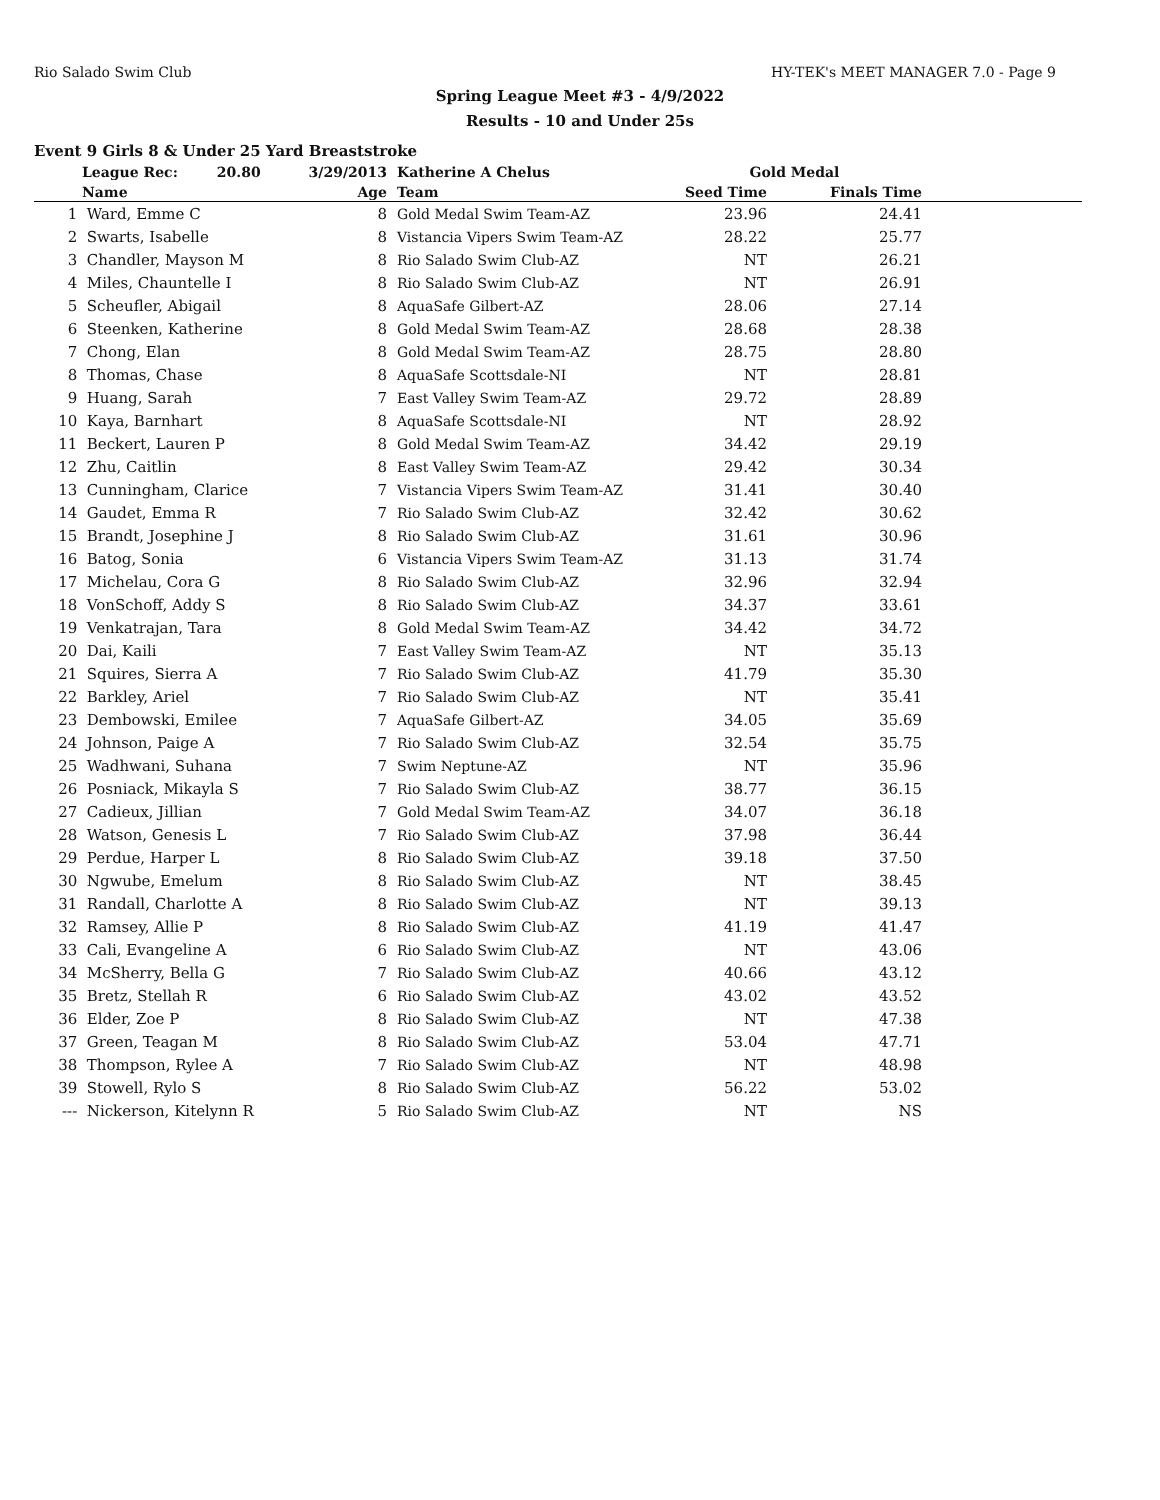Rio Salado Swim Club HY-TEK's MEET MANAGER 7.0 - Page 9
Spring League Meet #3 - 4/9/2022
Results - 10 and Under 25s
Event 9 Girls 8 & Under 25 Yard Breaststroke
| | League Rec: 20.80 | 3/29/2013 | | Katherine A Chelus | Gold Medal | | |
| --- | --- | --- | --- | --- | --- | --- | --- |
| | Name | Age | | Team | Seed Time | Finals Time | |
| 1 | Ward, Emme C | 8 | | Gold Medal Swim Team-AZ | 23.96 | 24.41 | |
| 2 | Swarts, Isabelle | 8 | | Vistancia Vipers Swim Team-AZ | 28.22 | 25.77 | |
| 3 | Chandler, Mayson M | 8 | | Rio Salado Swim Club-AZ | NT | 26.21 | |
| 4 | Miles, Chauntelle I | 8 | | Rio Salado Swim Club-AZ | NT | 26.91 | |
| 5 | Scheufler, Abigail | 8 | | AquaSafe Gilbert-AZ | 28.06 | 27.14 | |
| 6 | Steenken, Katherine | 8 | | Gold Medal Swim Team-AZ | 28.68 | 28.38 | |
| 7 | Chong, Elan | 8 | | Gold Medal Swim Team-AZ | 28.75 | 28.80 | |
| 8 | Thomas, Chase | 8 | | AquaSafe Scottsdale-NI | NT | 28.81 | |
| 9 | Huang, Sarah | 7 | | East Valley Swim Team-AZ | 29.72 | 28.89 | |
| 10 | Kaya, Barnhart | 8 | | AquaSafe Scottsdale-NI | NT | 28.92 | |
| 11 | Beckert, Lauren P | 8 | | Gold Medal Swim Team-AZ | 34.42 | 29.19 | |
| 12 | Zhu, Caitlin | 8 | | East Valley Swim Team-AZ | 29.42 | 30.34 | |
| 13 | Cunningham, Clarice | 7 | | Vistancia Vipers Swim Team-AZ | 31.41 | 30.40 | |
| 14 | Gaudet, Emma R | 7 | | Rio Salado Swim Club-AZ | 32.42 | 30.62 | |
| 15 | Brandt, Josephine J | 8 | | Rio Salado Swim Club-AZ | 31.61 | 30.96 | |
| 16 | Batog, Sonia | 6 | | Vistancia Vipers Swim Team-AZ | 31.13 | 31.74 | |
| 17 | Michelau, Cora G | 8 | | Rio Salado Swim Club-AZ | 32.96 | 32.94 | |
| 18 | VonSchoff, Addy S | 8 | | Rio Salado Swim Club-AZ | 34.37 | 33.61 | |
| 19 | Venkatrajan, Tara | 8 | | Gold Medal Swim Team-AZ | 34.42 | 34.72 | |
| 20 | Dai, Kaili | 7 | | East Valley Swim Team-AZ | NT | 35.13 | |
| 21 | Squires, Sierra A | 7 | | Rio Salado Swim Club-AZ | 41.79 | 35.30 | |
| 22 | Barkley, Ariel | 7 | | Rio Salado Swim Club-AZ | NT | 35.41 | |
| 23 | Dembowski, Emilee | 7 | | AquaSafe Gilbert-AZ | 34.05 | 35.69 | |
| 24 | Johnson, Paige A | 7 | | Rio Salado Swim Club-AZ | 32.54 | 35.75 | |
| 25 | Wadhwani, Suhana | 7 | | Swim Neptune-AZ | NT | 35.96 | |
| 26 | Posniack, Mikayla S | 7 | | Rio Salado Swim Club-AZ | 38.77 | 36.15 | |
| 27 | Cadieux, Jillian | 7 | | Gold Medal Swim Team-AZ | 34.07 | 36.18 | |
| 28 | Watson, Genesis L | 7 | | Rio Salado Swim Club-AZ | 37.98 | 36.44 | |
| 29 | Perdue, Harper L | 8 | | Rio Salado Swim Club-AZ | 39.18 | 37.50 | |
| 30 | Ngwube, Emelum | 8 | | Rio Salado Swim Club-AZ | NT | 38.45 | |
| 31 | Randall, Charlotte A | 8 | | Rio Salado Swim Club-AZ | NT | 39.13 | |
| 32 | Ramsey, Allie P | 8 | | Rio Salado Swim Club-AZ | 41.19 | 41.47 | |
| 33 | Cali, Evangeline A | 6 | | Rio Salado Swim Club-AZ | NT | 43.06 | |
| 34 | McSherry, Bella G | 7 | | Rio Salado Swim Club-AZ | 40.66 | 43.12 | |
| 35 | Bretz, Stellah R | 6 | | Rio Salado Swim Club-AZ | 43.02 | 43.52 | |
| 36 | Elder, Zoe P | 8 | | Rio Salado Swim Club-AZ | NT | 47.38 | |
| 37 | Green, Teagan M | 8 | | Rio Salado Swim Club-AZ | 53.04 | 47.71 | |
| 38 | Thompson, Rylee A | 7 | | Rio Salado Swim Club-AZ | NT | 48.98 | |
| 39 | Stowell, Rylo S | 8 | | Rio Salado Swim Club-AZ | 56.22 | 53.02 | |
| --- | Nickerson, Kitelynn R | 5 | | Rio Salado Swim Club-AZ | NT | NS | |